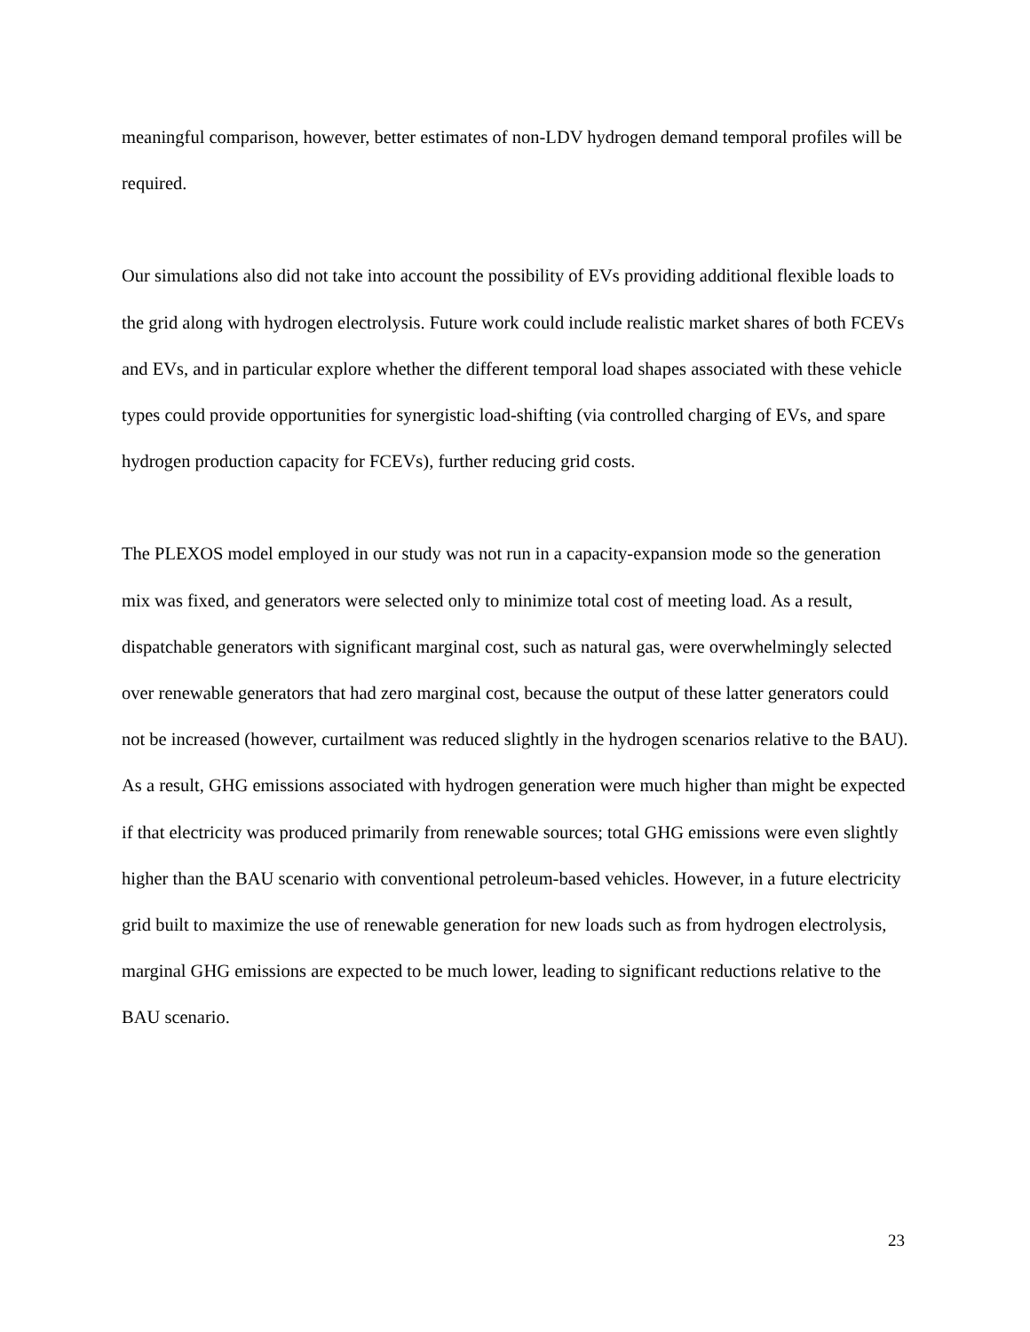meaningful comparison, however, better estimates of non-LDV hydrogen demand temporal profiles will be required.
Our simulations also did not take into account the possibility of EVs providing additional flexible loads to the grid along with hydrogen electrolysis. Future work could include realistic market shares of both FCEVs and EVs, and in particular explore whether the different temporal load shapes associated with these vehicle types could provide opportunities for synergistic load-shifting (via controlled charging of EVs, and spare hydrogen production capacity for FCEVs), further reducing grid costs.
The PLEXOS model employed in our study was not run in a capacity-expansion mode so the generation mix was fixed, and generators were selected only to minimize total cost of meeting load. As a result, dispatchable generators with significant marginal cost, such as natural gas, were overwhelmingly selected over renewable generators that had zero marginal cost, because the output of these latter generators could not be increased (however, curtailment was reduced slightly in the hydrogen scenarios relative to the BAU). As a result, GHG emissions associated with hydrogen generation were much higher than might be expected if that electricity was produced primarily from renewable sources; total GHG emissions were even slightly higher than the BAU scenario with conventional petroleum-based vehicles. However, in a future electricity grid built to maximize the use of renewable generation for new loads such as from hydrogen electrolysis, marginal GHG emissions are expected to be much lower, leading to significant reductions relative to the BAU scenario.
23